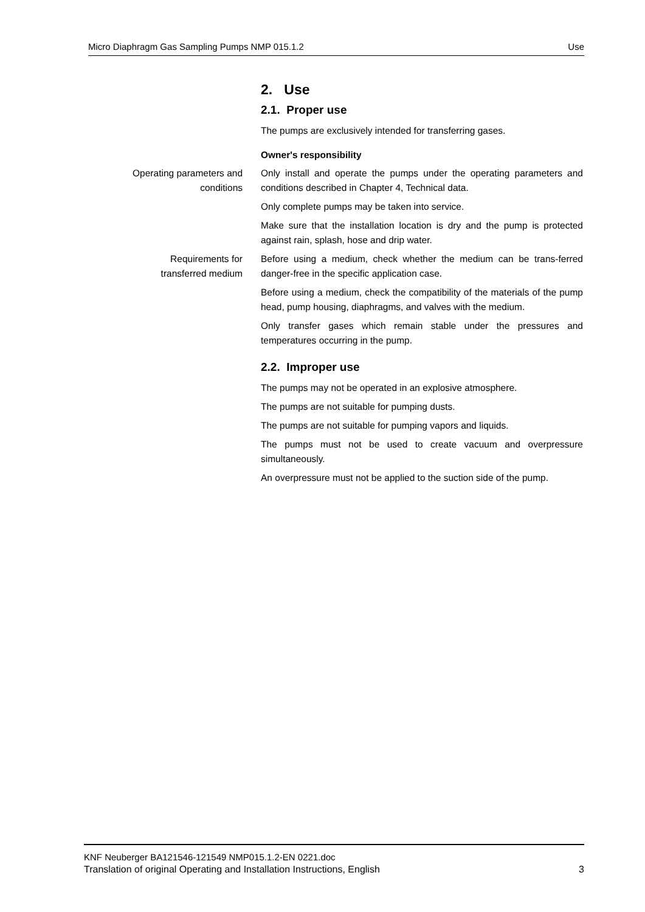Micro Diaphragm Gas Sampling Pumps NMP 015.1.2 Use
2. Use
2.1. Proper use
The pumps are exclusively intended for transferring gases.
Owner's responsibility
Operating parameters and conditions
Only install and operate the pumps under the operating parameters and conditions described in Chapter 4, Technical data.
Only complete pumps may be taken into service.
Make sure that the installation location is dry and the pump is protected against rain, splash, hose and drip water.
Requirements for
transferred medium
Before using a medium, check whether the medium can be trans-ferred danger-free in the specific application case.
Before using a medium, check the compatibility of the materials of the pump head, pump housing, diaphragms, and valves with the medium.
Only transfer gases which remain stable under the pressures and temperatures occurring in the pump.
2.2. Improper use
The pumps may not be operated in an explosive atmosphere.
The pumps are not suitable for pumping dusts.
The pumps are not suitable for pumping vapors and liquids.
The pumps must not be used to create vacuum and overpressure simultaneously.
An overpressure must not be applied to the suction side of the pump.
KNF Neuberger BA121546-121549 NMP015.1.2-EN 0221.doc
Translation of original Operating and Installation Instructions, English 3